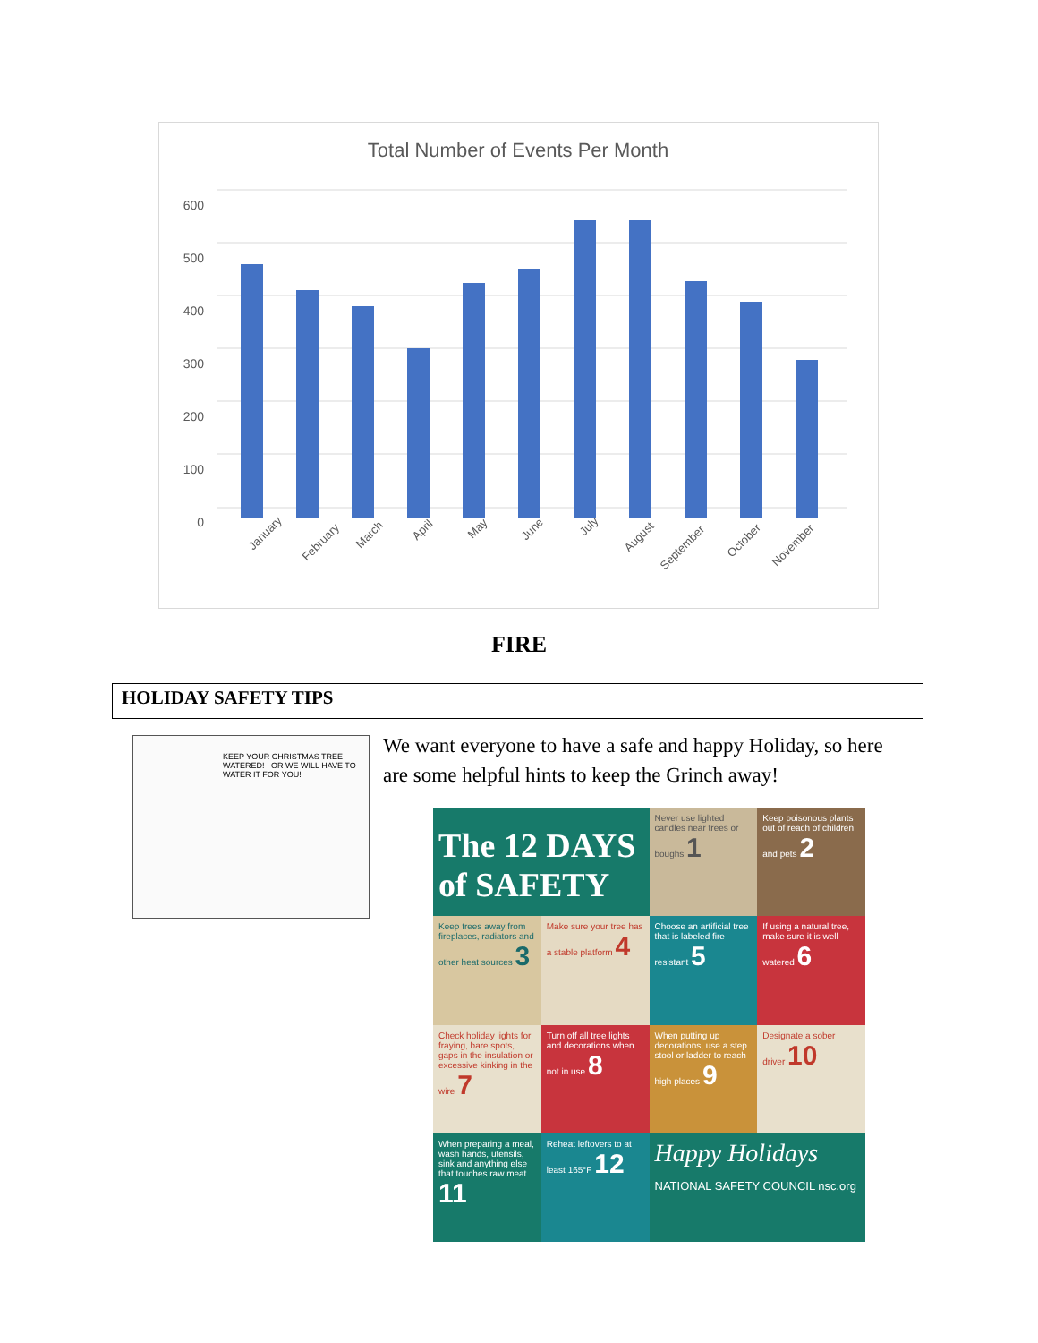Total Number of Events Per Month
600
500
400
300
200
100
0
January
February
March
April
May
June
July
August
September
October
November
FIRE
HOLIDAY SAFETY TIPS
KEEP YOUR CHRISTMAS TREE WATERED! OR WE WILL HAVE TO WATER IT FOR YOU!
We want everyone to have a safe and happy Holiday, so here are some helpful hints to keep the Grinch away!
The 12 DAYS of SAFETY
Never use lighted candles near trees or boughs 1
Keep poisonous plants out of reach of children and pets 2
Keep trees away from fireplaces, radiators and other heat sources 3
Make sure your tree has a stable platform 4
Choose an artificial tree that is labeled fire resistant 5
If using a natural tree, make sure it is well watered 6
Check holiday lights for fraying, bare spots, gaps in the insulation or excessive kinking in the wire 7
Turn off all tree lights and decorations when not in use 8
When putting up decorations, use a step stool or ladder to reach high places 9
Designate a sober driver 10
When preparing a meal, wash hands, utensils, sink and anything else that touches raw meat 11
Reheat leftovers to at least 165°F 12
Happy Holidays NATIONAL SAFETY COUNCIL nsc.org